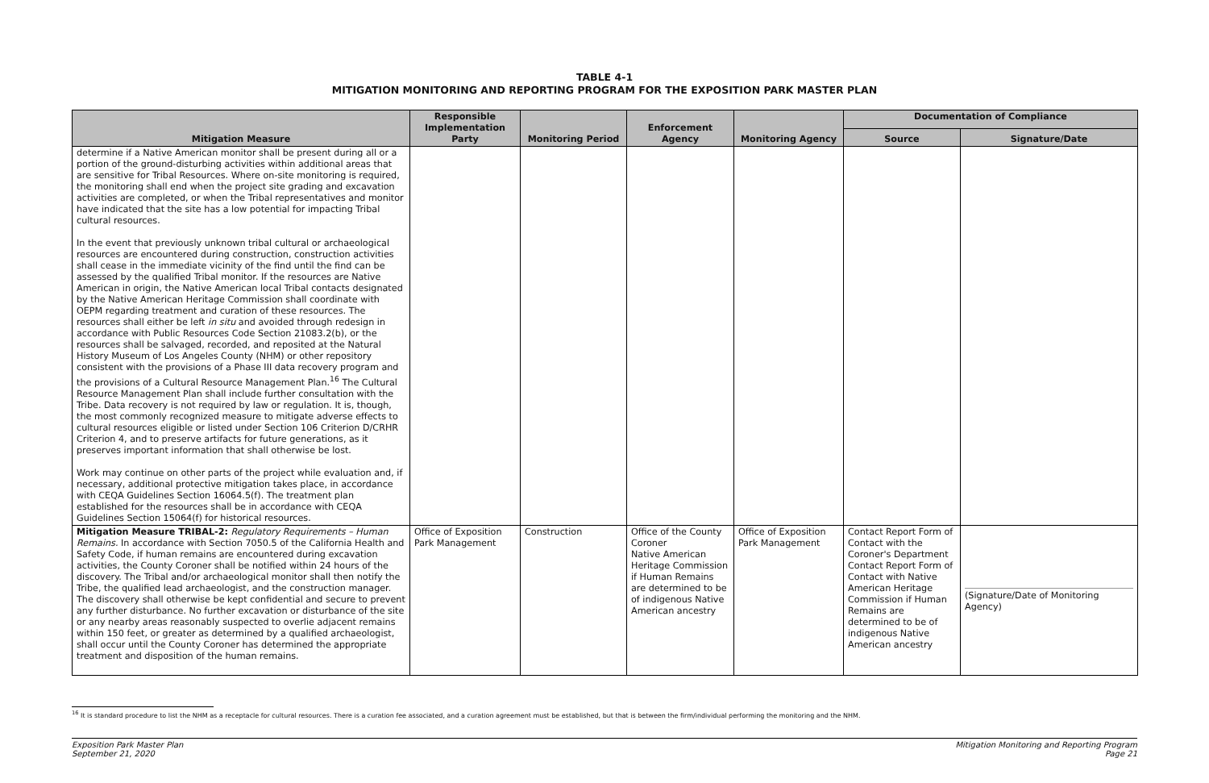TABLE 4-1
MITIGATION MONITORING AND REPORTING PROGRAM FOR THE EXPOSITION PARK MASTER PLAN
| Mitigation Measure | Responsible Implementation Party | Monitoring Period | Enforcement Agency | Monitoring Agency | Documentation of Compliance | |
| --- | --- | --- | --- | --- | --- | --- |
| | | | | | Source | Signature/Date |
| determine if a Native American monitor shall be present during all or a portion of the ground-disturbing activities within additional areas that are sensitive for Tribal Resources. Where on-site monitoring is required, the monitoring shall end when the project site grading and excavation activities are completed, or when the Tribal representatives and monitor have indicated that the site has a low potential for impacting Tribal cultural resources. In the event that previously unknown tribal cultural or archaeological resources are encountered during construction, construction activities shall cease in the immediate vicinity of the find until the find can be assessed by the qualified Tribal monitor. If the resources are Native American in origin, the Native American local Tribal contacts designated by the Native American Heritage Commission shall coordinate with OEPM regarding treatment and curation of these resources. The resources shall either be left in situ and avoided through redesign in accordance with Public Resources Code Section 21083.2(b), or the resources shall be salvaged, recorded, and reposited at the Natural History Museum of Los Angeles County (NHM) or other repository consistent with the provisions of a Phase III data recovery program and the provisions of a Cultural Resource Management Plan.<sup>16</sup> The Cultural Resource Management Plan shall include further consultation with the Tribe. Data recovery is not required by law or regulation. It is, though, the most commonly recognized measure to mitigate adverse effects to cultural resources eligible or listed under Section 106 Criterion D/CRHR Criterion 4, and to preserve artifacts for future generations, as it preserves important information that shall otherwise be lost. Work may continue on other parts of the project while evaluation and, if necessary, additional protective mitigation takes place, in accordance with CEQA Guidelines Section 16064.5(f). The treatment plan established for the resources shall be in accordance with CEQA Guidelines Section 15064(f) for historical resources. | | | | | | |
| Mitigation Measure TRIBAL-2: Regulatory Requirements – Human Remains. In accordance with Section 7050.5 of the California Health and Safety Code, if human remains are encountered during excavation activities, the County Coroner shall be notified within 24 hours of the discovery. The Tribal and/or archaeological monitor shall then notify the Tribe, the qualified lead archaeologist, and the construction manager. The discovery shall otherwise be kept confidential and secure to prevent any further disturbance. No further excavation or disturbance of the site or any nearby areas reasonably suspected to overlie adjacent remains within 150 feet, or greater as determined by a qualified archaeologist, shall occur until the County Coroner has determined the appropriate treatment and disposition of the human remains. | Office of Exposition Park Management | Construction | Office of the County Coroner Native American Heritage Commission if Human Remains are determined to be of indigenous Native American ancestry | Office of Exposition Park Management | Contact Report Form of Contact with the Coroner's Department Contact Report Form of Contact with Native American Heritage Commission if Human Remains are determined to be of indigenous Native American ancestry | (Signature/Date of Monitoring Agency) |
<sup>16</sup> It is standard procedure to list the NHM as a receptacle for cultural resources. There is a curation fee associated, and a curation agreement must be established, but that is between the firm/individual performing the monitoring and the NHM.
Exposition Park Master Plan
September 21, 2020
Mitigation Monitoring and Reporting Program
Page 21